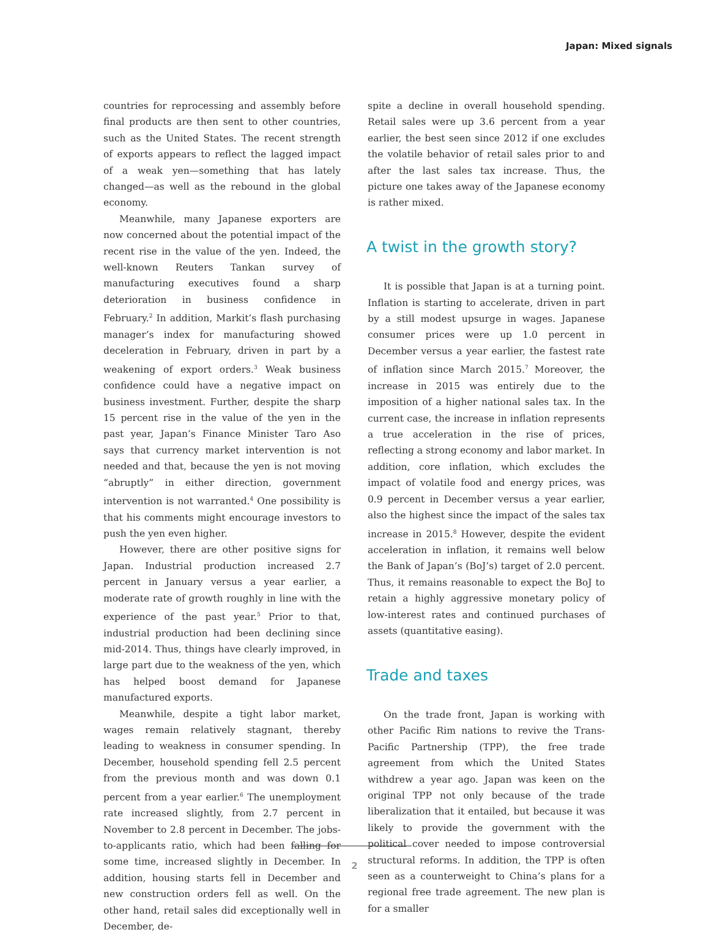Japan: Mixed signals
countries for reprocessing and assembly before final products are then sent to other countries, such as the United States. The recent strength of exports appears to reflect the lagged impact of a weak yen—something that has lately changed—as well as the rebound in the global economy.
Meanwhile, many Japanese exporters are now concerned about the potential impact of the recent rise in the value of the yen. Indeed, the well-known Reuters Tankan survey of manufacturing executives found a sharp deterioration in business confidence in February.<sup>2</sup> In addition, Markit’s flash purchasing manager’s index for manufacturing showed deceleration in February, driven in part by a weakening of export orders.<sup>3</sup> Weak business confidence could have a negative impact on business investment. Further, despite the sharp 15 percent rise in the value of the yen in the past year, Japan’s Finance Minister Taro Aso says that currency market intervention is not needed and that, because the yen is not moving “abruptly” in either direction, government intervention is not warranted.<sup>4</sup> One possibility is that his comments might encourage investors to push the yen even higher.
However, there are other positive signs for Japan. Industrial production increased 2.7 percent in January versus a year earlier, a moderate rate of growth roughly in line with the experience of the past year.<sup>5</sup> Prior to that, industrial production had been declining since mid-2014. Thus, things have clearly improved, in large part due to the weakness of the yen, which has helped boost demand for Japanese manufactured exports.
Meanwhile, despite a tight labor market, wages remain relatively stagnant, thereby leading to weakness in consumer spending. In December, household spending fell 2.5 percent from the previous month and was down 0.1 percent from a year earlier.<sup>6</sup> The unemployment rate increased slightly, from 2.7 percent in November to 2.8 percent in December. The jobs-to-applicants ratio, which had been falling for some time, increased slightly in December. In addition, housing starts fell in December and new construction orders fell as well. On the other hand, retail sales did exceptionally well in December, de-
spite a decline in overall household spending. Retail sales were up 3.6 percent from a year earlier, the best seen since 2012 if one excludes the volatile behavior of retail sales prior to and after the last sales tax increase. Thus, the picture one takes away of the Japanese economy is rather mixed.
A twist in the growth story?
It is possible that Japan is at a turning point. Inflation is starting to accelerate, driven in part by a still modest upsurge in wages. Japanese consumer prices were up 1.0 percent in December versus a year earlier, the fastest rate of inflation since March 2015.<sup>7</sup> Moreover, the increase in 2015 was entirely due to the imposition of a higher national sales tax. In the current case, the increase in inflation represents a true acceleration in the rise of prices, reflecting a strong economy and labor market. In addition, core inflation, which excludes the impact of volatile food and energy prices, was 0.9 percent in December versus a year earlier, also the highest since the impact of the sales tax increase in 2015.<sup>8</sup> However, despite the evident acceleration in inflation, it remains well below the Bank of Japan’s (BoJ’s) target of 2.0 percent. Thus, it remains reasonable to expect the BoJ to retain a highly aggressive monetary policy of low-interest rates and continued purchases of assets (quantitative easing).
Trade and taxes
On the trade front, Japan is working with other Pacific Rim nations to revive the Trans-Pacific Partnership (TPP), the free trade agreement from which the United States withdrew a year ago. Japan was keen on the original TPP not only because of the trade liberalization that it entailed, but because it was likely to provide the government with the political cover needed to impose controversial structural reforms. In addition, the TPP is often seen as a counterweight to China’s plans for a regional free trade agreement. The new plan is for a smaller
2